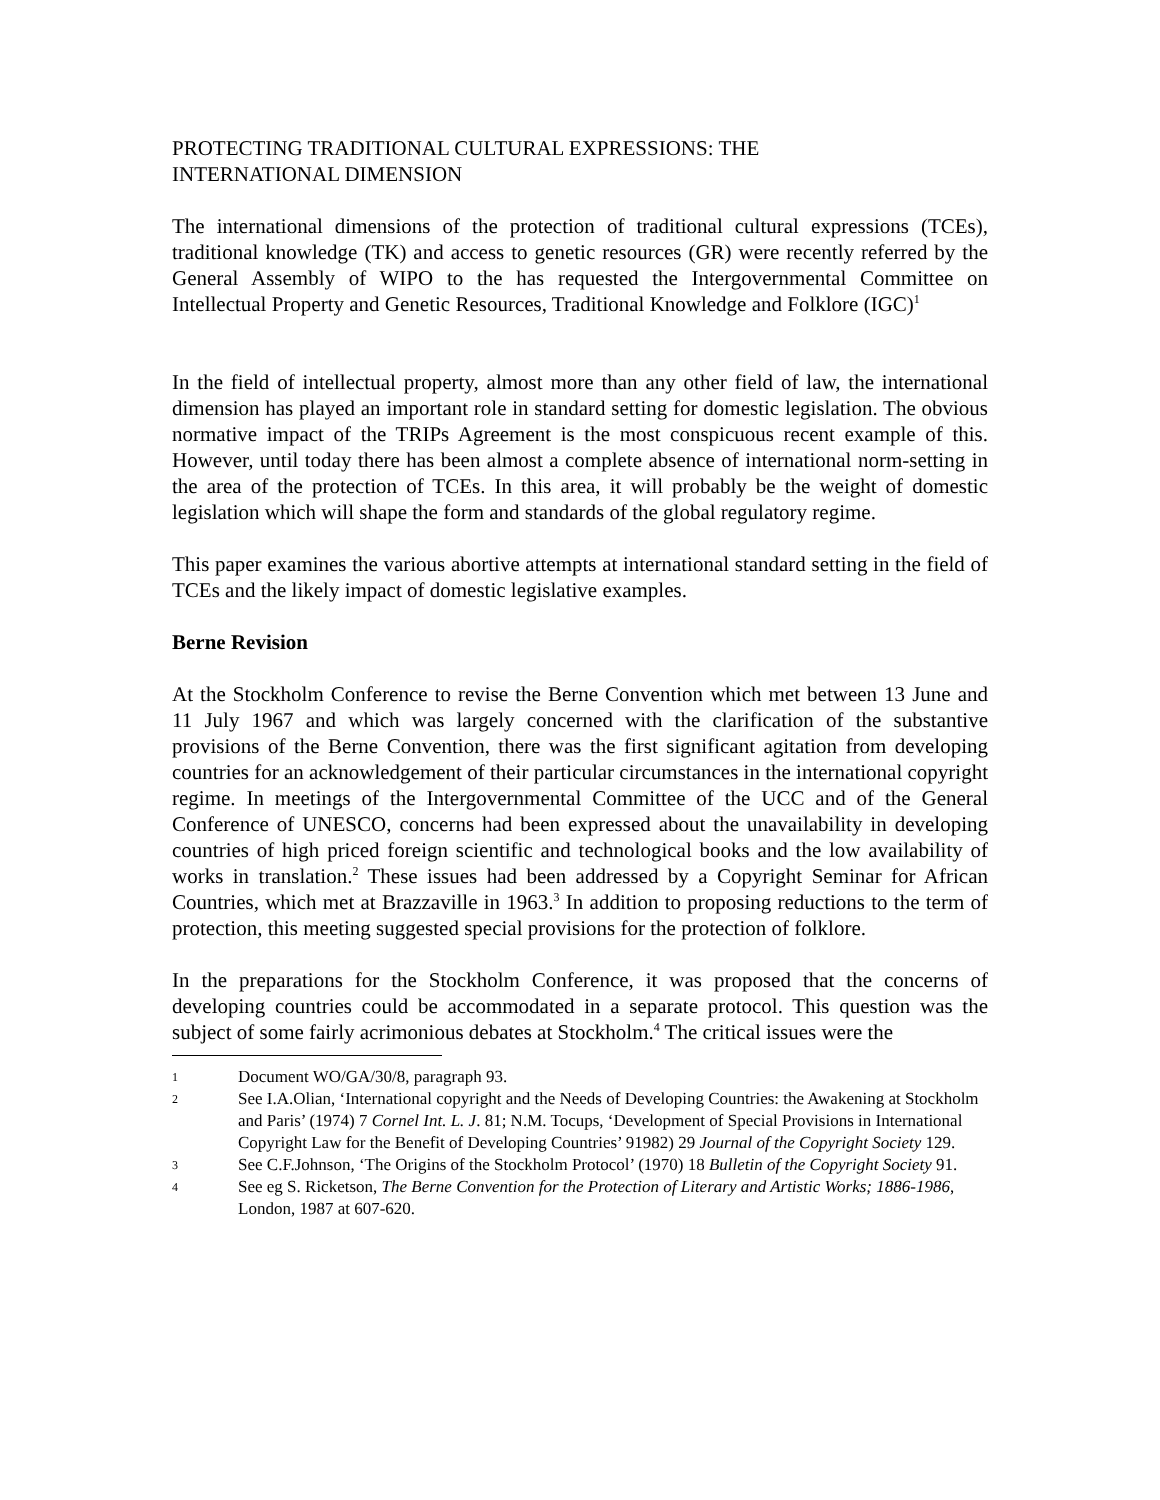PROTECTING TRADITIONAL CULTURAL EXPRESSIONS: THE
INTERNATIONAL DIMENSION
The international dimensions of the protection of traditional cultural expressions (TCEs), traditional knowledge (TK) and access to genetic resources (GR) were recently referred by the General Assembly of WIPO to the has requested the Intergovernmental Committee on Intellectual Property and Genetic Resources, Traditional Knowledge and Folklore (IGC)<sup>1</sup>
In the field of intellectual property, almost more than any other field of law, the international dimension has played an important role in standard setting for domestic legislation. The obvious normative impact of the TRIPs Agreement is the most conspicuous recent example of this. However, until today there has been almost a complete absence of international norm-setting in the area of the protection of TCEs. In this area, it will probably be the weight of domestic legislation which will shape the form and standards of the global regulatory regime.
This paper examines the various abortive attempts at international standard setting in the field of TCEs and the likely impact of domestic legislative examples.
Berne Revision
At the Stockholm Conference to revise the Berne Convention which met between 13 June and 11 July 1967 and which was largely concerned with the clarification of the substantive provisions of the Berne Convention, there was the first significant agitation from developing countries for an acknowledgement of their particular circumstances in the international copyright regime. In meetings of the Intergovernmental Committee of the UCC and of the General Conference of UNESCO, concerns had been expressed about the unavailability in developing countries of high priced foreign scientific and technological books and the low availability of works in translation.<sup>2</sup> These issues had been addressed by a Copyright Seminar for African Countries, which met at Brazzaville in 1963.<sup>3</sup> In addition to proposing reductions to the term of protection, this meeting suggested special provisions for the protection of folklore.
In the preparations for the Stockholm Conference, it was proposed that the concerns of developing countries could be accommodated in a separate protocol. This question was the subject of some fairly acrimonious debates at Stockholm.<sup>4</sup> The critical issues were the
1 Document WO/GA/30/8, paragraph 93.
2 See I.A.Olian, ‘International copyright and the Needs of Developing Countries: the Awakening at Stockholm and Paris’ (1974) 7 Cornel Int. L. J. 81; N.M. Tocups, ‘Development of Special Provisions in International Copyright Law for the Benefit of Developing Countries’ 91982) 29 Journal of the Copyright Society 129.
3 See C.F.Johnson, ‘The Origins of the Stockholm Protocol’ (1970) 18 Bulletin of the Copyright Society 91.
4 See eg S. Ricketson, The Berne Convention for the Protection of Literary and Artistic Works; 1886-1986, London, 1987 at 607-620.